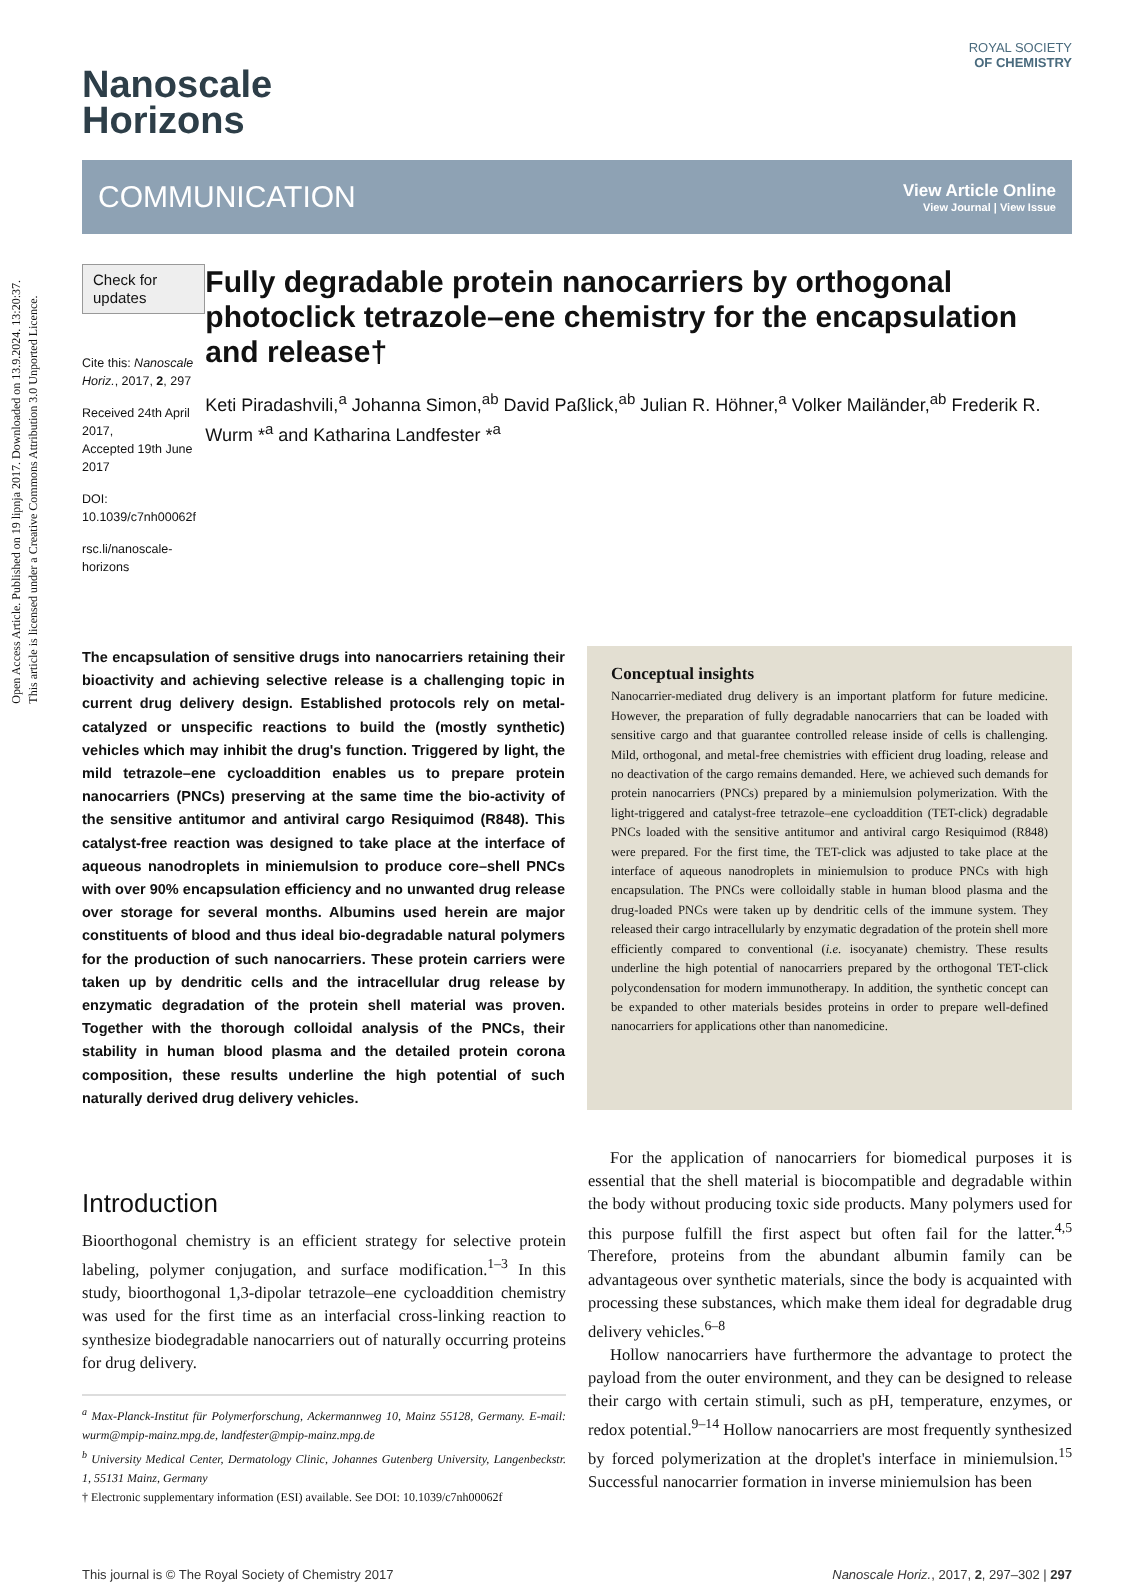Open Access Article. Published on 19 lipnja 2017. Downloaded on 13.9.2024. 13:20:37.
This article is licensed under a Creative Commons Attribution 3.0 Unported Licence.
Nanoscale
Horizons
ROYAL SOCIETY
OF CHEMISTRY
COMMUNICATION
View Article Online
View Journal | View Issue
Check for updates
Cite this: Nanoscale Horiz., 2017, 2, 297
Received 24th April 2017,
Accepted 19th June 2017
DOI: 10.1039/c7nh00062f
rsc.li/nanoscale-horizons
Fully degradable protein nanocarriers by orthogonal photoclick tetrazole–ene chemistry for the encapsulation and release†
Keti Piradashvili,<sup>a</sup> Johanna Simon,<sup>ab</sup> David Paßlick,<sup>ab</sup> Julian R. Höhner,<sup>a</sup> Volker Mailänder,<sup>ab</sup> Frederik R. Wurm *<sup>a</sup> and Katharina Landfester *<sup>a</sup>
The encapsulation of sensitive drugs into nanocarriers retaining their bioactivity and achieving selective release is a challenging topic in current drug delivery design. Established protocols rely on metal-catalyzed or unspecific reactions to build the (mostly synthetic) vehicles which may inhibit the drug's function. Triggered by light, the mild tetrazole–ene cycloaddition enables us to prepare protein nanocarriers (PNCs) preserving at the same time the bio-activity of the sensitive antitumor and antiviral cargo Resiquimod (R848). This catalyst-free reaction was designed to take place at the interface of aqueous nanodroplets in miniemulsion to produce core–shell PNCs with over 90% encapsulation efficiency and no unwanted drug release over storage for several months. Albumins used herein are major constituents of blood and thus ideal bio-degradable natural polymers for the production of such nanocarriers. These protein carriers were taken up by dendritic cells and the intracellular drug release by enzymatic degradation of the protein shell material was proven. Together with the thorough colloidal analysis of the PNCs, their stability in human blood plasma and the detailed protein corona composition, these results underline the high potential of such naturally derived drug delivery vehicles.
Conceptual insights
Nanocarrier-mediated drug delivery is an important platform for future medicine. However, the preparation of fully degradable nanocarriers that can be loaded with sensitive cargo and that guarantee controlled release inside of cells is challenging. Mild, orthogonal, and metal-free chemistries with efficient drug loading, release and no deactivation of the cargo remains demanded. Here, we achieved such demands for protein nanocarriers (PNCs) prepared by a miniemulsion polymerization. With the light-triggered and catalyst-free tetrazole–ene cycloaddition (TET-click) degradable PNCs loaded with the sensitive antitumor and antiviral cargo Resiquimod (R848) were prepared. For the first time, the TET-click was adjusted to take place at the interface of aqueous nanodroplets in miniemulsion to produce PNCs with high encapsulation. The PNCs were colloidally stable in human blood plasma and the drug-loaded PNCs were taken up by dendritic cells of the immune system. They released their cargo intracellularly by enzymatic degradation of the protein shell more efficiently compared to conventional (i.e. isocyanate) chemistry. These results underline the high potential of nanocarriers prepared by the orthogonal TET-click polycondensation for modern immunotherapy. In addition, the synthetic concept can be expanded to other materials besides proteins in order to prepare well-defined nanocarriers for applications other than nanomedicine.
Introduction
Bioorthogonal chemistry is an efficient strategy for selective protein labeling, polymer conjugation, and surface modification.<sup>1–3</sup> In this study, bioorthogonal 1,3-dipolar tetrazole–ene cycloaddition chemistry was used for the first time as an interfacial cross-linking reaction to synthesize biodegradable nanocarriers out of naturally occurring proteins for drug delivery.
<sup>a</sup> Max-Planck-Institut für Polymerforschung, Ackermannweg 10, Mainz 55128, Germany. E-mail: wurm@mpip-mainz.mpg.de, landfester@mpip-mainz.mpg.de
<sup>b</sup> University Medical Center, Dermatology Clinic, Johannes Gutenberg University, Langenbeckstr. 1, 55131 Mainz, Germany
† Electronic supplementary information (ESI) available. See DOI: 10.1039/c7nh00062f
For the application of nanocarriers for biomedical purposes it is essential that the shell material is biocompatible and degradable within the body without producing toxic side products. Many polymers used for this purpose fulfill the first aspect but often fail for the latter.<sup>4,5</sup> Therefore, proteins from the abundant albumin family can be advantageous over synthetic materials, since the body is acquainted with processing these substances, which make them ideal for degradable drug delivery vehicles.<sup>6–8</sup>
Hollow nanocarriers have furthermore the advantage to protect the payload from the outer environment, and they can be designed to release their cargo with certain stimuli, such as pH, temperature, enzymes, or redox potential.<sup>9–14</sup> Hollow nanocarriers are most frequently synthesized by forced polymerization at the droplet's interface in miniemulsion.<sup>15</sup> Successful nanocarrier formation in inverse miniemulsion has been
This journal is © The Royal Society of Chemistry 2017 Nanoscale Horiz., 2017, 2, 297–302 | 297